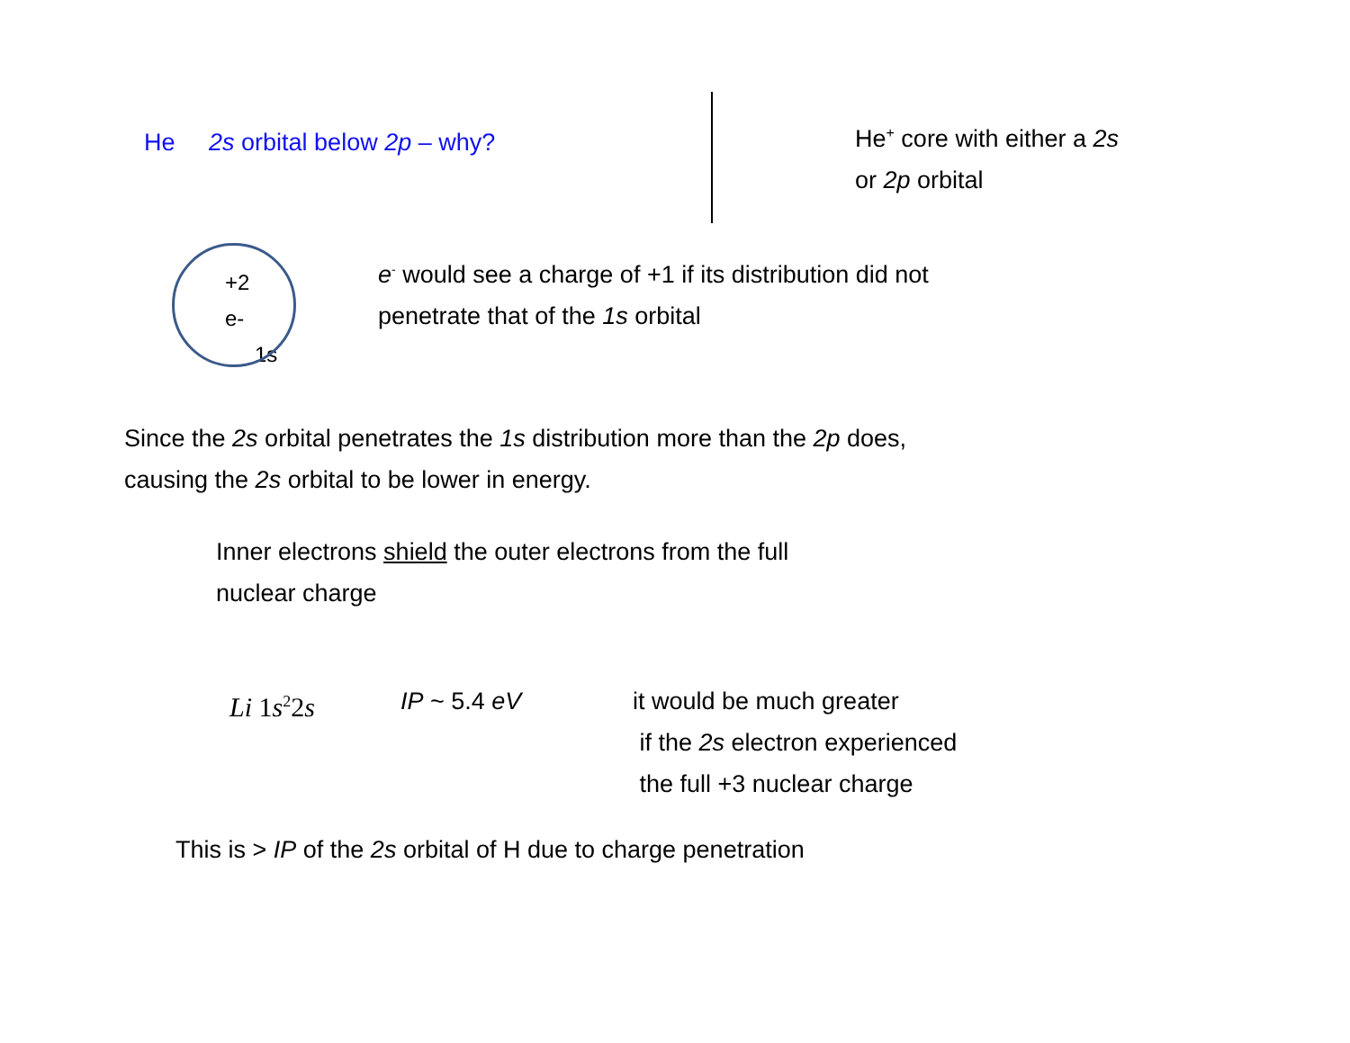He 2s orbital below 2p – why?
He<sup>+</sup> core with either a 2s
or 2p orbital
+2
e-
1s
e<sup>-</sup> would see a charge of +1 if its distribution did not
penetrate that of the 1s orbital
Since the 2s orbital penetrates the 1s distribution more than the 2p does,
causing the 2s orbital to be lower in energy.
Inner electrons shield the outer electrons from the full
nuclear charge
Li 1s<sup>2</sup>2s IP ~ 5.4 eV it would be much greater
if the 2s electron experienced
the full +3 nuclear charge
This is > IP of the 2s orbital of H due to charge penetration